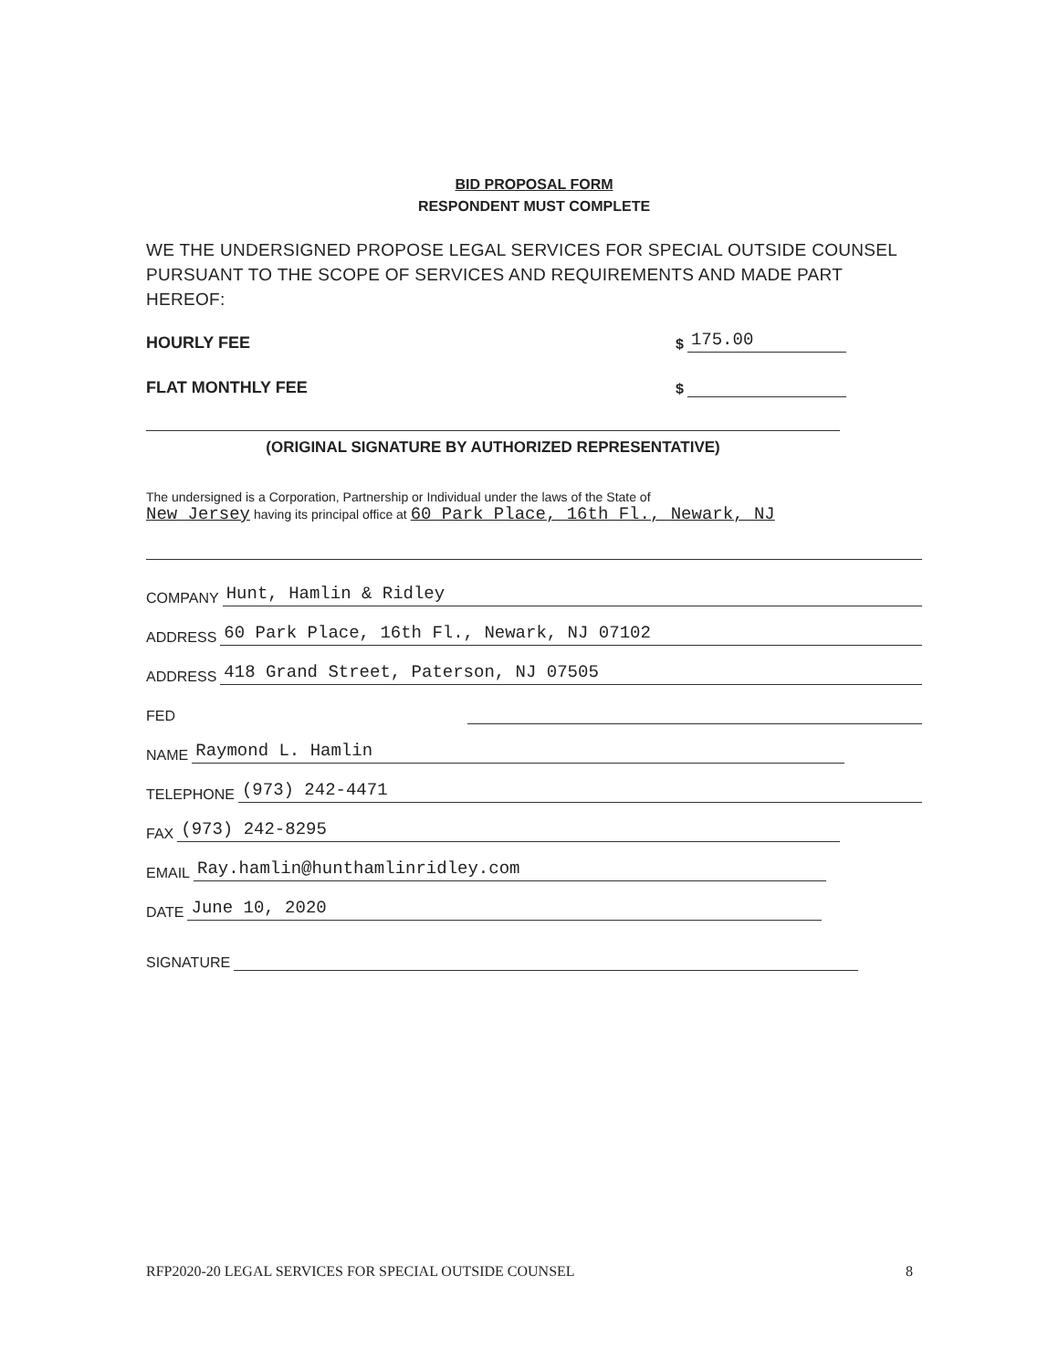BID PROPOSAL FORM
RESPONDENT MUST COMPLETE
WE THE UNDERSIGNED PROPOSE LEGAL SERVICES FOR SPECIAL OUTSIDE COUNSEL PURSUANT TO THE SCOPE OF SERVICES AND REQUIREMENTS AND MADE PART HEREOF:
HOURLY FEE $ 175.00
FLAT MONTHLY FEE $
(ORIGINAL SIGNATURE BY AUTHORIZED REPRESENTATIVE)
The undersigned is a Corporation, Partnership or Individual under the laws of the State of
New Jersey having its principal office at 60 Park Place, 16th Fl., Newark, NJ
COMPANY Hunt, Hamlin & Ridley
ADDRESS 60 Park Place, 16th Fl., Newark, NJ 07102
ADDRESS 418 Grand Street, Paterson, NJ 07505
FED
NAME Raymond L. Hamlin
TELEPHONE (973) 242-4471
FAX (973) 242-8295
EMAIL Ray.hamlin@hunthamlinridley.com
DATE June 10, 2020
SIGNATURE
RFP2020-20 LEGAL SERVICES FOR SPECIAL OUTSIDE COUNSEL 8